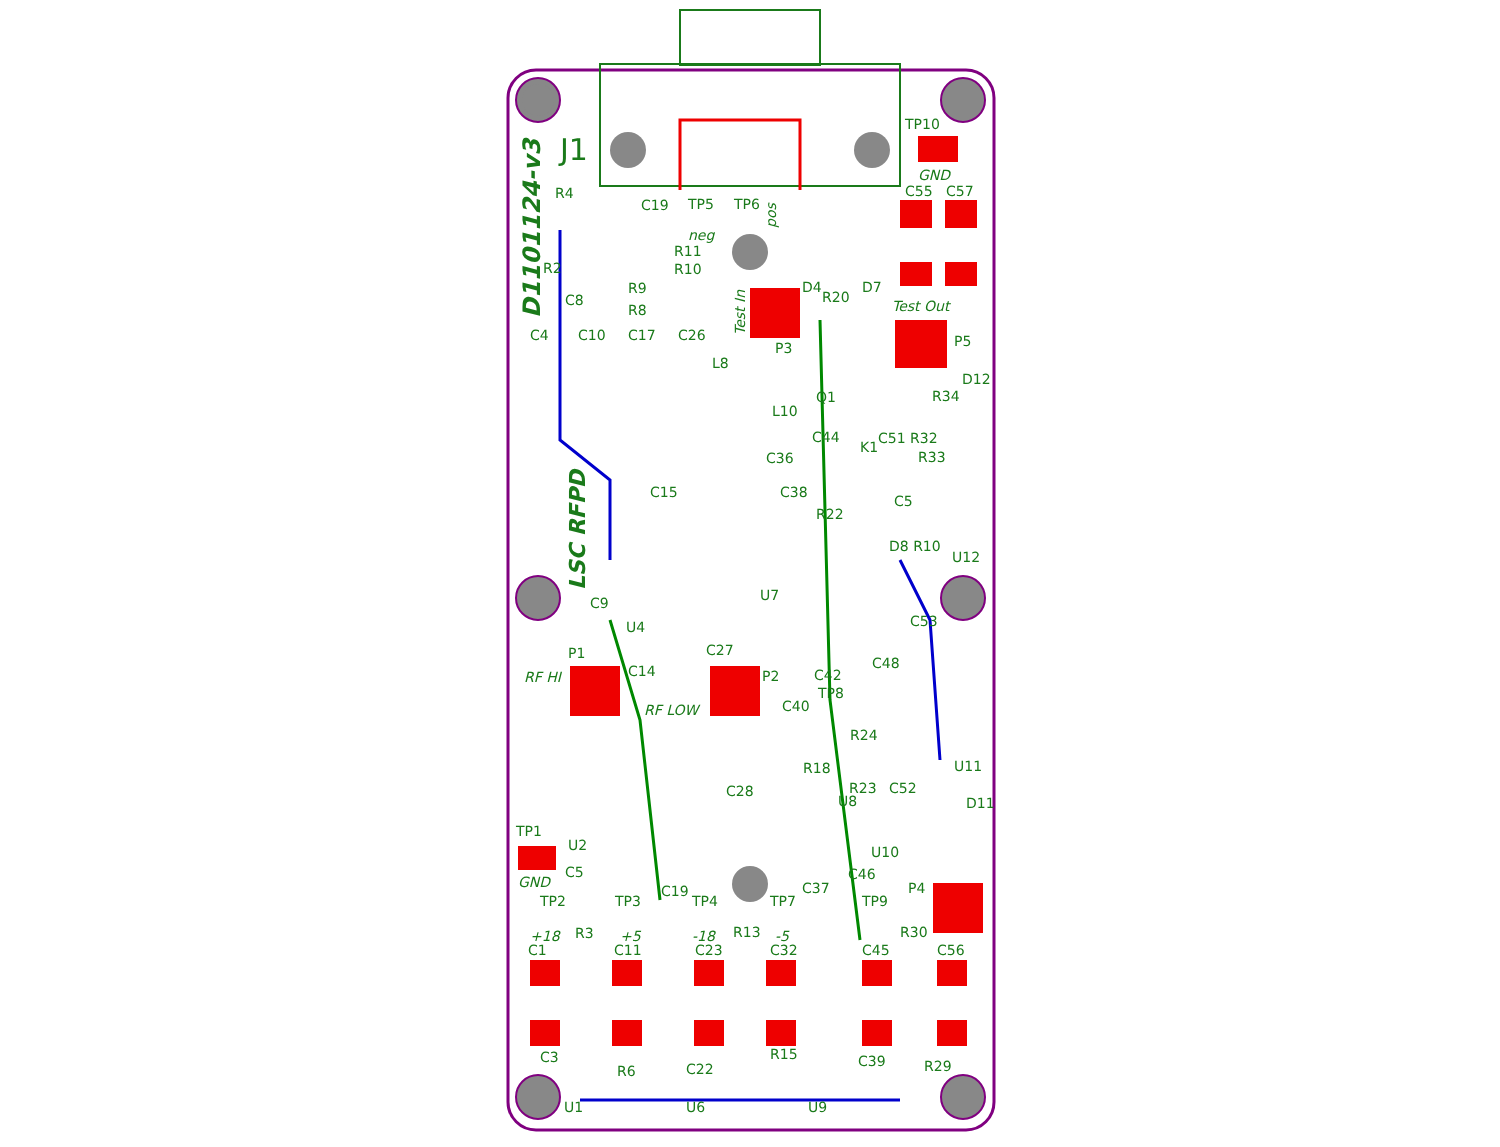J1
TP10
GND
C55
C57
R4
C19
TP5
TP6
neg
R11
R10
R2
C8
R9
R8
D4
D7
R20
Test Out
P5
P3
C4
C10
C17
C26
L8
D12
Q1
R34
L10
C44
C51
R32
K1
C36
R33
C15
C38
C5
R22
D8 R10
U12
C9
U4
U7
C53
P1
C27
C48
RF HI
C14
C42
P2
TP8
RF LOW
C40
R24
R18
U11
R23
C52
C28
U8
D11
TP1
U2
U10
C5
C46
GND
C19
C37
P4
TP2
TP3
TP4
TP7
TP9
+18
+5
-18
-5
R3
R13
R30
C1
C11
C23
C32
C45
C56
C3
R15
C39
R6
C22
R29
U1
U6
U9
D1101124-v3
LSC RFPD
Test In
pos